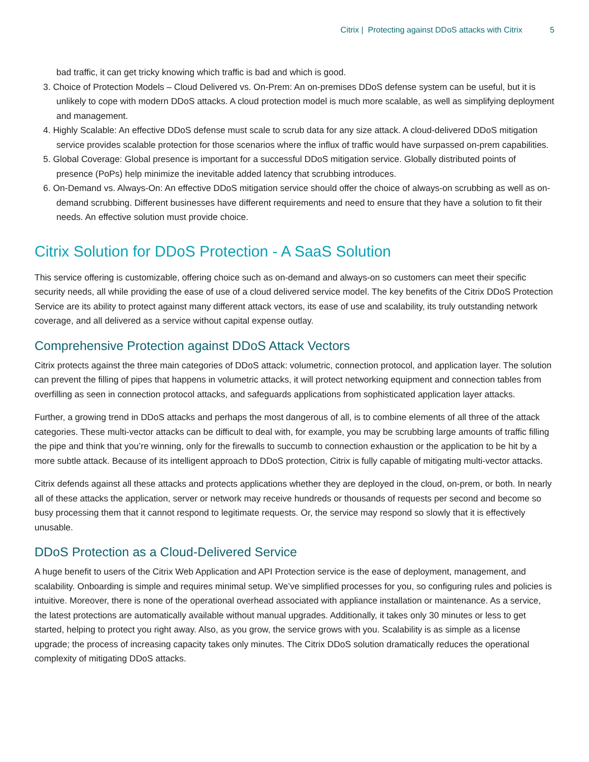Citrix | Protecting against DDoS attacks with Citrix 5
bad traffic, it can get tricky knowing which traffic is bad and which is good.
3. Choice of Protection Models – Cloud Delivered vs. On-Prem: An on-premises DDoS defense system can be useful, but it is unlikely to cope with modern DDoS attacks. A cloud protection model is much more scalable, as well as simplifying deployment and management.
4. Highly Scalable: An effective DDoS defense must scale to scrub data for any size attack. A cloud-delivered DDoS mitigation service provides scalable protection for those scenarios where the influx of traffic would have surpassed on-prem capabilities.
5. Global Coverage: Global presence is important for a successful DDoS mitigation service. Globally distributed points of presence (PoPs) help minimize the inevitable added latency that scrubbing introduces.
6. On-Demand vs. Always-On: An effective DDoS mitigation service should offer the choice of always-on scrubbing as well as on-demand scrubbing. Different businesses have different requirements and need to ensure that they have a solution to fit their needs. An effective solution must provide choice.
Citrix Solution for DDoS Protection - A SaaS Solution
This service offering is customizable, offering choice such as on-demand and always-on so customers can meet their specific security needs, all while providing the ease of use of a cloud delivered service model. The key benefits of the Citrix DDoS Protection Service are its ability to protect against many different attack vectors, its ease of use and scalability, its truly outstanding network coverage, and all delivered as a service without capital expense outlay.
Comprehensive Protection against DDoS Attack Vectors
Citrix protects against the three main categories of DDoS attack: volumetric, connection protocol, and application layer. The solution can prevent the filling of pipes that happens in volumetric attacks, it will protect networking equipment and connection tables from overfilling as seen in connection protocol attacks, and safeguards applications from sophisticated application layer attacks.
Further, a growing trend in DDoS attacks and perhaps the most dangerous of all, is to combine elements of all three of the attack categories. These multi-vector attacks can be difficult to deal with, for example, you may be scrubbing large amounts of traffic filling the pipe and think that you’re winning, only for the firewalls to succumb to connection exhaustion or the application to be hit by a more subtle attack. Because of its intelligent approach to DDoS protection, Citrix is fully capable of mitigating multi-vector attacks.
Citrix defends against all these attacks and protects applications whether they are deployed in the cloud, on-prem, or both. In nearly all of these attacks the application, server or network may receive hundreds or thousands of requests per second and become so busy processing them that it cannot respond to legitimate requests. Or, the service may respond so slowly that it is effectively unusable.
DDoS Protection as a Cloud-Delivered Service
A huge benefit to users of the Citrix Web Application and API Protection service is the ease of deployment, management, and scalability. Onboarding is simple and requires minimal setup. We’ve simplified processes for you, so configuring rules and policies is intuitive. Moreover, there is none of the operational overhead associated with appliance installation or maintenance. As a service, the latest protections are automatically available without manual upgrades. Additionally, it takes only 30 minutes or less to get started, helping to protect you right away. Also, as you grow, the service grows with you. Scalability is as simple as a license upgrade; the process of increasing capacity takes only minutes. The Citrix DDoS solution dramatically reduces the operational complexity of mitigating DDoS attacks.